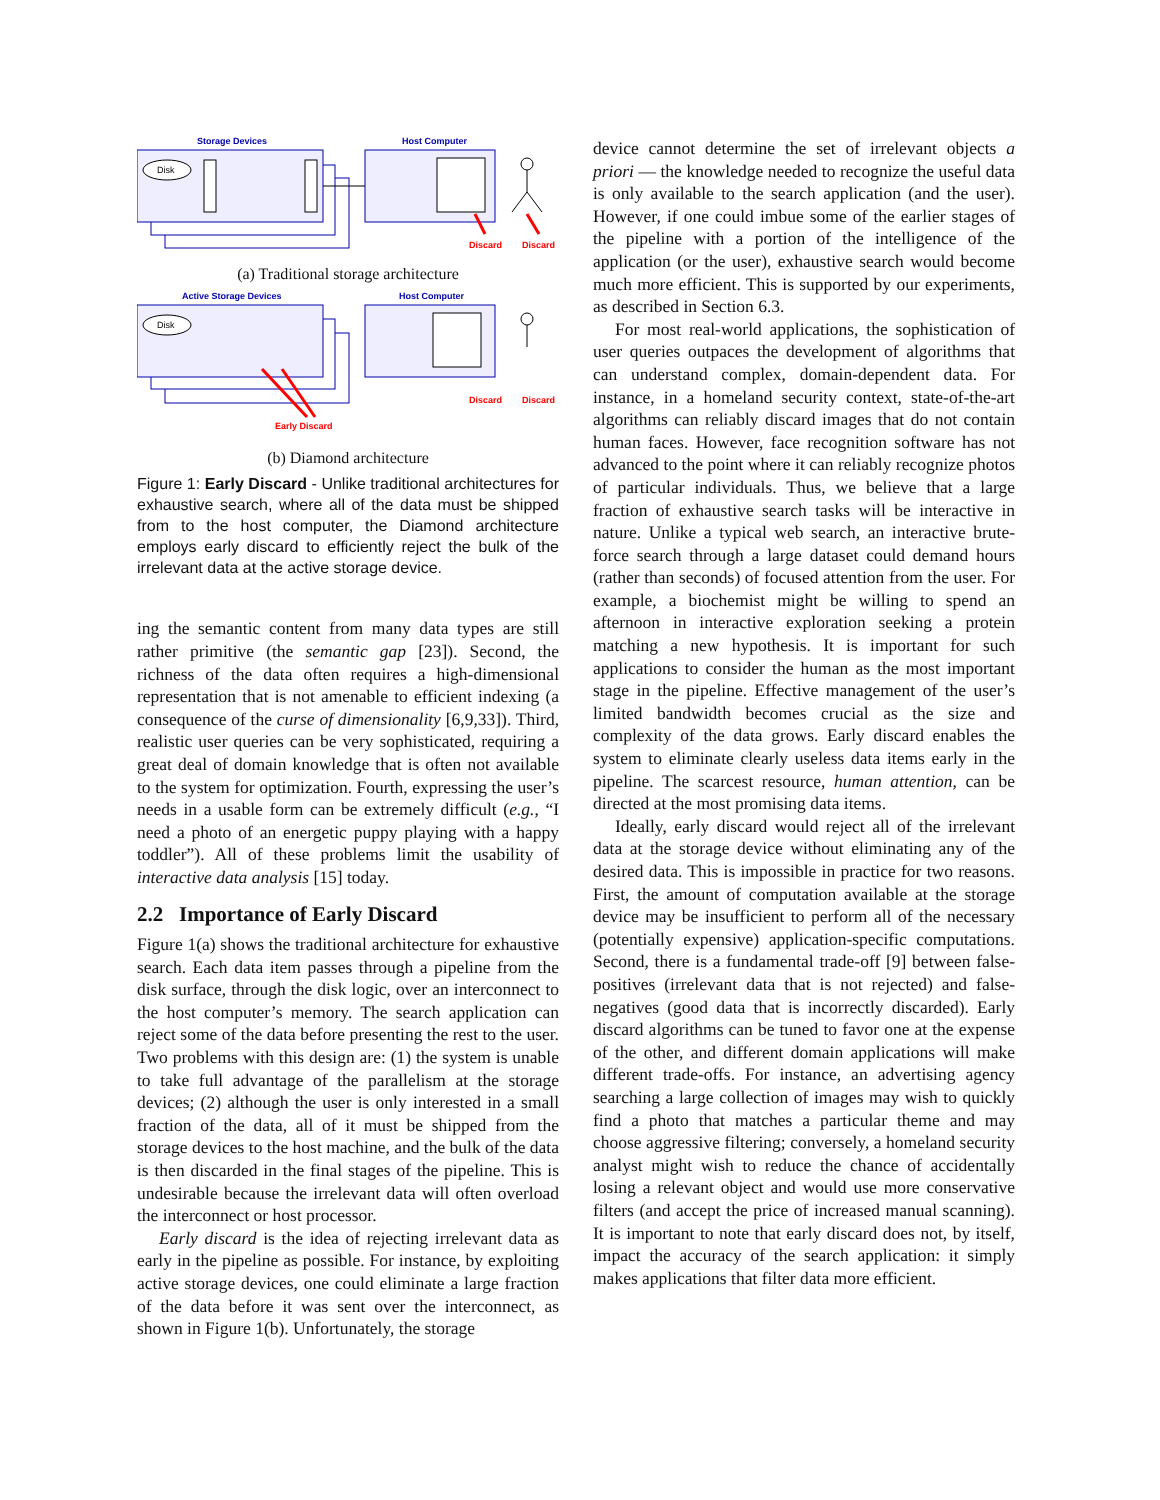Storage Devices
Host Computer
Disk
Discard
Discard
(a) Traditional storage architecture
Active Storage Devices
Host Computer
Disk
Early Discard
Discard
Discard
(b) Diamond architecture
Figure 1: Early Discard - Unlike traditional architectures for exhaustive search, where all of the data must be shipped from to the host computer, the Diamond architecture employs early discard to efficiently reject the bulk of the irrelevant data at the active storage device.
ing the semantic content from many data types are still rather primitive (the semantic gap [23]). Second, the richness of the data often requires a high-dimensional representation that is not amenable to efficient indexing (a consequence of the curse of dimensionality [6,9,33]). Third, realistic user queries can be very sophisticated, requiring a great deal of domain knowledge that is often not available to the system for optimization. Fourth, expressing the user’s needs in a usable form can be extremely difficult (e.g., “I need a photo of an energetic puppy playing with a happy toddler”). All of these problems limit the usability of interactive data analysis [15] today.
2.2 Importance of Early Discard
Figure 1(a) shows the traditional architecture for exhaustive search. Each data item passes through a pipeline from the disk surface, through the disk logic, over an interconnect to the host computer’s memory. The search application can reject some of the data before presenting the rest to the user. Two problems with this design are: (1) the system is unable to take full advantage of the parallelism at the storage devices; (2) although the user is only interested in a small fraction of the data, all of it must be shipped from the storage devices to the host machine, and the bulk of the data is then discarded in the final stages of the pipeline. This is undesirable because the irrelevant data will often overload the interconnect or host processor.
Early discard is the idea of rejecting irrelevant data as early in the pipeline as possible. For instance, by exploiting active storage devices, one could eliminate a large fraction of the data before it was sent over the interconnect, as shown in Figure 1(b). Unfortunately, the storage
device cannot determine the set of irrelevant objects a priori — the knowledge needed to recognize the useful data is only available to the search application (and the user). However, if one could imbue some of the earlier stages of the pipeline with a portion of the intelligence of the application (or the user), exhaustive search would become much more efficient. This is supported by our experiments, as described in Section 6.3.
For most real-world applications, the sophistication of user queries outpaces the development of algorithms that can understand complex, domain-dependent data. For instance, in a homeland security context, state-of-the-art algorithms can reliably discard images that do not contain human faces. However, face recognition software has not advanced to the point where it can reliably recognize photos of particular individuals. Thus, we believe that a large fraction of exhaustive search tasks will be interactive in nature. Unlike a typical web search, an interactive brute-force search through a large dataset could demand hours (rather than seconds) of focused attention from the user. For example, a biochemist might be willing to spend an afternoon in interactive exploration seeking a protein matching a new hypothesis. It is important for such applications to consider the human as the most important stage in the pipeline. Effective management of the user’s limited bandwidth becomes crucial as the size and complexity of the data grows. Early discard enables the system to eliminate clearly useless data items early in the pipeline. The scarcest resource, human attention, can be directed at the most promising data items.
Ideally, early discard would reject all of the irrelevant data at the storage device without eliminating any of the desired data. This is impossible in practice for two reasons. First, the amount of computation available at the storage device may be insufficient to perform all of the necessary (potentially expensive) application-specific computations. Second, there is a fundamental trade-off [9] between false-positives (irrelevant data that is not rejected) and false-negatives (good data that is incorrectly discarded). Early discard algorithms can be tuned to favor one at the expense of the other, and different domain applications will make different trade-offs. For instance, an advertising agency searching a large collection of images may wish to quickly find a photo that matches a particular theme and may choose aggressive filtering; conversely, a homeland security analyst might wish to reduce the chance of accidentally losing a relevant object and would use more conservative filters (and accept the price of increased manual scanning). It is important to note that early discard does not, by itself, impact the accuracy of the search application: it simply makes applications that filter data more efficient.